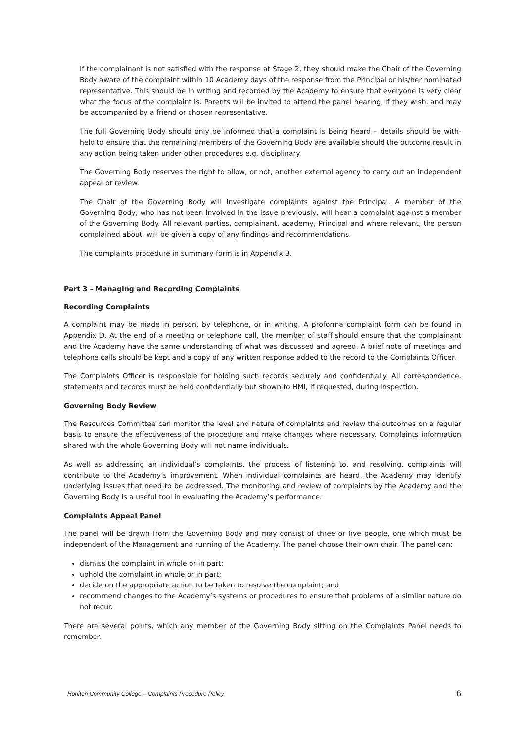If the complainant is not satisfied with the response at Stage 2, they should make the Chair of the Governing Body aware of the complaint within 10 Academy days of the response from the Principal or his/her nominated representative. This should be in writing and recorded by the Academy to ensure that everyone is very clear what the focus of the complaint is. Parents will be invited to attend the panel hearing, if they wish, and may be accompanied by a friend or chosen representative.
The full Governing Body should only be informed that a complaint is being heard – details should be with-held to ensure that the remaining members of the Governing Body are available should the outcome result in any action being taken under other procedures e.g. disciplinary.
The Governing Body reserves the right to allow, or not, another external agency to carry out an independent appeal or review.
The Chair of the Governing Body will investigate complaints against the Principal. A member of the Governing Body, who has not been involved in the issue previously, will hear a complaint against a member of the Governing Body. All relevant parties, complainant, academy, Principal and where relevant, the person complained about, will be given a copy of any findings and recommendations.
The complaints procedure in summary form is in Appendix B.
Part 3 – Managing and Recording Complaints
Recording Complaints
A complaint may be made in person, by telephone, or in writing. A proforma complaint form can be found in Appendix D. At the end of a meeting or telephone call, the member of staff should ensure that the complainant and the Academy have the same understanding of what was discussed and agreed. A brief note of meetings and telephone calls should be kept and a copy of any written response added to the record to the Complaints Officer.
The Complaints Officer is responsible for holding such records securely and confidentially. All correspondence, statements and records must be held confidentially but shown to HMI, if requested, during inspection.
Governing Body Review
The Resources Committee can monitor the level and nature of complaints and review the outcomes on a regular basis to ensure the effectiveness of the procedure and make changes where necessary. Complaints information shared with the whole Governing Body will not name individuals.
As well as addressing an individual’s complaints, the process of listening to, and resolving, complaints will contribute to the Academy’s improvement. When individual complaints are heard, the Academy may identify underlying issues that need to be addressed. The monitoring and review of complaints by the Academy and the Governing Body is a useful tool in evaluating the Academy’s performance.
Complaints Appeal Panel
The panel will be drawn from the Governing Body and may consist of three or five people, one which must be independent of the Management and running of the Academy. The panel choose their own chair. The panel can:
dismiss the complaint in whole or in part;
uphold the complaint in whole or in part;
decide on the appropriate action to be taken to resolve the complaint; and
recommend changes to the Academy’s systems or procedures to ensure that problems of a similar nature do not recur.
There are several points, which any member of the Governing Body sitting on the Complaints Panel needs to remember:
Honiton Community College – Complaints Procedure Policy 6